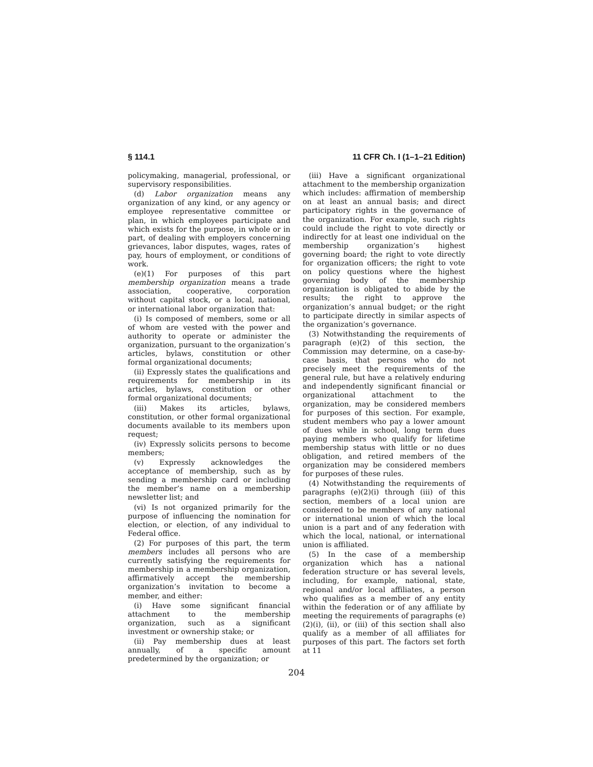§ 114.1 11 CFR Ch. I (1–1–21 Edition)
policymaking, managerial, professional, or supervisory responsibilities.
(d) Labor organization means any organization of any kind, or any agency or employee representative committee or plan, in which employees participate and which exists for the purpose, in whole or in part, of dealing with employers concerning grievances, labor disputes, wages, rates of pay, hours of employment, or conditions of work.
(e)(1) For purposes of this part membership organization means a trade association, cooperative, corporation without capital stock, or a local, national, or international labor organization that:
(i) Is composed of members, some or all of whom are vested with the power and authority to operate or administer the organization, pursuant to the organization’s articles, bylaws, constitution or other formal organizational documents;
(ii) Expressly states the qualifications and requirements for membership in its articles, bylaws, constitution or other formal organizational documents;
(iii) Makes its articles, bylaws, constitution, or other formal organizational documents available to its members upon request;
(iv) Expressly solicits persons to become members;
(v) Expressly acknowledges the acceptance of membership, such as by sending a membership card or including the member’s name on a membership newsletter list; and
(vi) Is not organized primarily for the purpose of influencing the nomination for election, or election, of any individual to Federal office.
(2) For purposes of this part, the term members includes all persons who are currently satisfying the requirements for membership in a membership organization, affirmatively accept the membership organization’s invitation to become a member, and either:
(i) Have some significant financial attachment to the membership organization, such as a significant investment or ownership stake; or
(ii) Pay membership dues at least annually, of a specific amount predetermined by the organization; or
(iii) Have a significant organizational attachment to the membership organization which includes: affirmation of membership on at least an annual basis; and direct participatory rights in the governance of the organization. For example, such rights could include the right to vote directly or indirectly for at least one individual on the membership organization’s highest governing board; the right to vote directly for organization officers; the right to vote on policy questions where the highest governing body of the membership organization is obligated to abide by the results; the right to approve the organization’s annual budget; or the right to participate directly in similar aspects of the organization’s governance.
(3) Notwithstanding the requirements of paragraph (e)(2) of this section, the Commission may determine, on a case-by-case basis, that persons who do not precisely meet the requirements of the general rule, but have a relatively enduring and independently significant financial or organizational attachment to the organization, may be considered members for purposes of this section. For example, student members who pay a lower amount of dues while in school, long term dues paying members who qualify for lifetime membership status with little or no dues obligation, and retired members of the organization may be considered members for purposes of these rules.
(4) Notwithstanding the requirements of paragraphs (e)(2)(i) through (iii) of this section, members of a local union are considered to be members of any national or international union of which the local union is a part and of any federation with which the local, national, or international union is affiliated.
(5) In the case of a membership organization which has a national federation structure or has several levels, including, for example, national, state, regional and/or local affiliates, a person who qualifies as a member of any entity within the federation or of any affiliate by meeting the requirements of paragraphs (e)(2)(i), (ii), or (iii) of this section shall also qualify as a member of all affiliates for purposes of this part. The factors set forth at 11
204